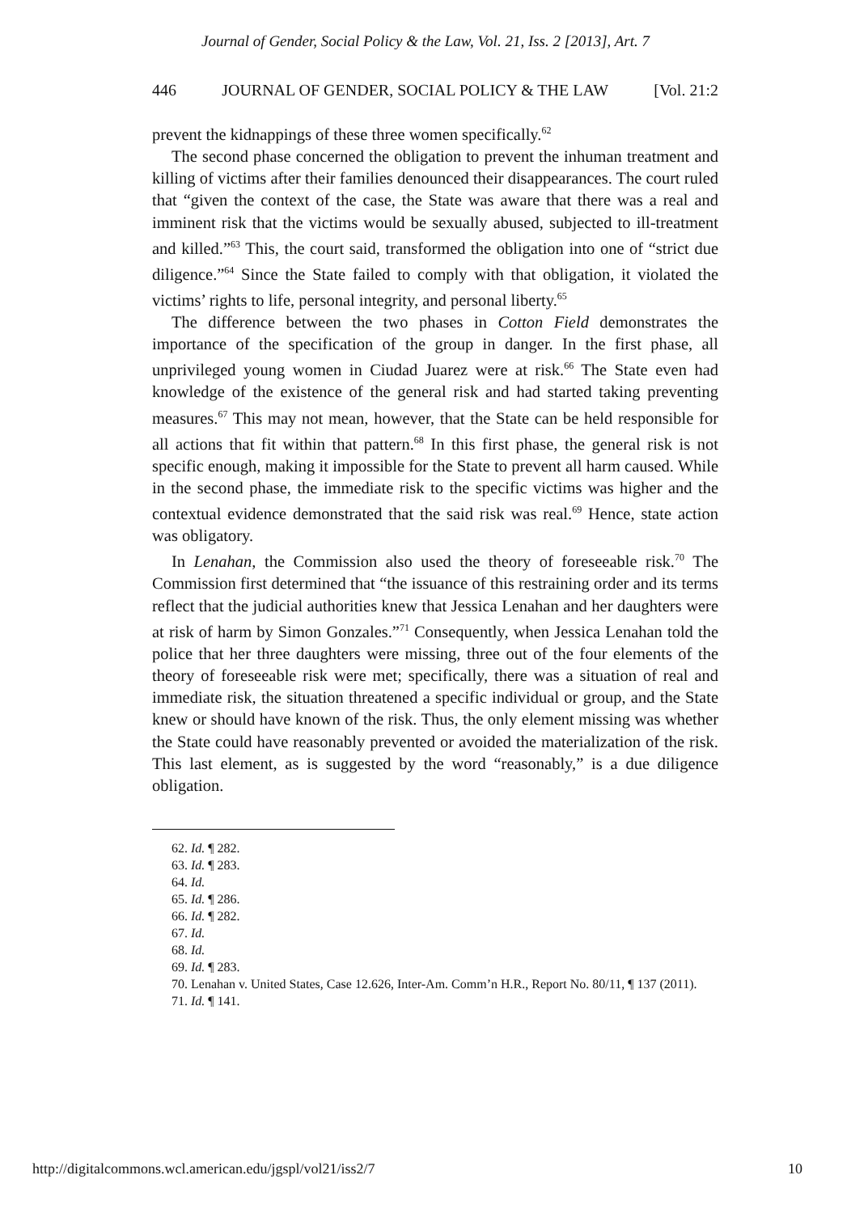Journal of Gender, Social Policy & the Law, Vol. 21, Iss. 2 [2013], Art. 7
446 JOURNAL OF GENDER, SOCIAL POLICY & THE LAW [Vol. 21:2
prevent the kidnappings of these three women specifically.<sup>62</sup>
The second phase concerned the obligation to prevent the inhuman treatment and killing of victims after their families denounced their disappearances. The court ruled that “given the context of the case, the State was aware that there was a real and imminent risk that the victims would be sexually abused, subjected to ill-treatment and killed.”<sup>63</sup> This, the court said, transformed the obligation into one of “strict due diligence.”<sup>64</sup> Since the State failed to comply with that obligation, it violated the victims’ rights to life, personal integrity, and personal liberty.<sup>65</sup>
The difference between the two phases in Cotton Field demonstrates the importance of the specification of the group in danger. In the first phase, all unprivileged young women in Ciudad Juarez were at risk.<sup>66</sup> The State even had knowledge of the existence of the general risk and had started taking preventing measures.<sup>67</sup> This may not mean, however, that the State can be held responsible for all actions that fit within that pattern.<sup>68</sup> In this first phase, the general risk is not specific enough, making it impossible for the State to prevent all harm caused. While in the second phase, the immediate risk to the specific victims was higher and the contextual evidence demonstrated that the said risk was real.<sup>69</sup> Hence, state action was obligatory.
In Lenahan, the Commission also used the theory of foreseeable risk.<sup>70</sup> The Commission first determined that “the issuance of this restraining order and its terms reflect that the judicial authorities knew that Jessica Lenahan and her daughters were at risk of harm by Simon Gonzales.”<sup>71</sup> Consequently, when Jessica Lenahan told the police that her three daughters were missing, three out of the four elements of the theory of foreseeable risk were met; specifically, there was a situation of real and immediate risk, the situation threatened a specific individual or group, and the State knew or should have known of the risk. Thus, the only element missing was whether the State could have reasonably prevented or avoided the materialization of the risk. This last element, as is suggested by the word “reasonably,” is a due diligence obligation.
62. Id. ¶ 282.
63. Id. ¶ 283.
64. Id.
65. Id. ¶ 286.
66. Id. ¶ 282.
67. Id.
68. Id.
69. Id. ¶ 283.
70. Lenahan v. United States, Case 12.626, Inter-Am. Comm’n H.R., Report No. 80/11, ¶ 137 (2011).
71. Id. ¶ 141.
http://digitalcommons.wcl.american.edu/jgspl/vol21/iss2/7 10